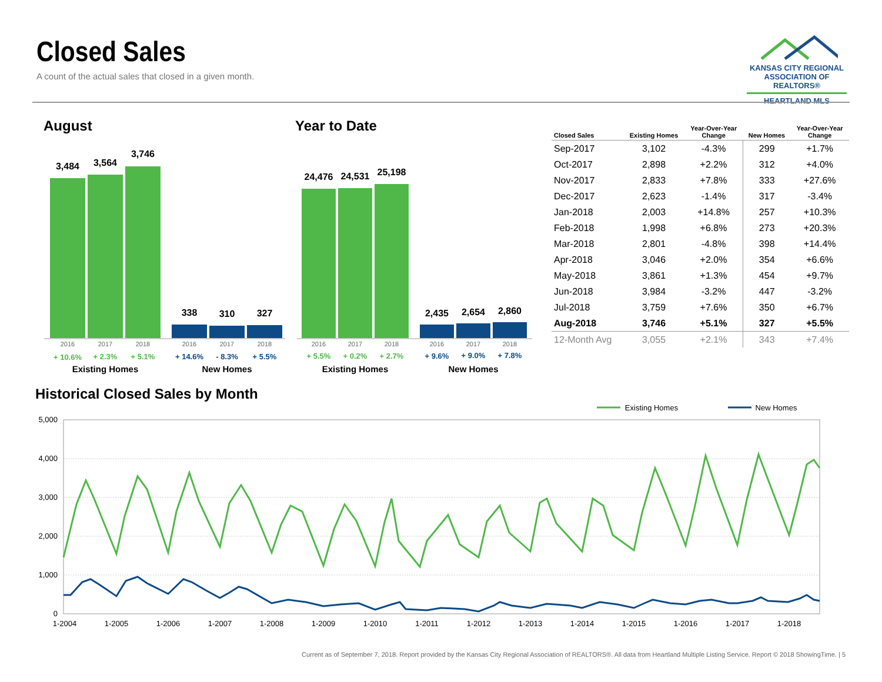Closed Sales
A count of the actual sales that closed in a given month.
KANSAS CITY REGIONAL
ASSOCIATION OF REALTORS®
HEARTLAND MLS
August Year to Date
3,484
3,564
3,746
338
310
327
2016
2017
2018
2016
2017
2018
+ 10.6%
+ 2.3%
+ 5.1%
+ 14.6%
- 8.3%
+ 5.5%
Existing Homes
New Homes
24,476
24,531
25,198
2,435
2,654
2,860
2016
2017
2018
2016
2017
2018
+ 5.5%
+ 0.2%
+ 2.7%
+ 9.6%
+ 9.0%
+ 7.8%
Existing Homes
New Homes
| Closed Sales | Existing Homes | Year-Over-Year Change | New Homes | Year-Over-Year Change |
| --- | --- | --- | --- | --- |
| Sep-2017 | 3,102 | -4.3% | 299 | +1.7% |
| Oct-2017 | 2,898 | +2.2% | 312 | +4.0% |
| Nov-2017 | 2,833 | +7.8% | 333 | +27.6% |
| Dec-2017 | 2,623 | -1.4% | 317 | -3.4% |
| Jan-2018 | 2,003 | +14.8% | 257 | +10.3% |
| Feb-2018 | 1,998 | +6.8% | 273 | +20.3% |
| Mar-2018 | 2,801 | -4.8% | 398 | +14.4% |
| Apr-2018 | 3,046 | +2.0% | 354 | +6.6% |
| May-2018 | 3,861 | +1.3% | 454 | +9.7% |
| Jun-2018 | 3,984 | -3.2% | 447 | -3.2% |
| Jul-2018 | 3,759 | +7.6% | 350 | +6.7% |
| Aug-2018 | 3,746 | +5.1% | 327 | +5.5% |
| 12-Month Avg | 3,055 | +2.1% | 343 | +7.4% |
Historical Closed Sales by Month
Existing Homes
New Homes
5,000
4,000
3,000
2,000
1,000
0
1-2004
1-2005
1-2006
1-2007
1-2008
1-2009
1-2010
1-2011
1-2012
1-2013
1-2014
1-2015
1-2016
1-2017
1-2018
Current as of September 7, 2018. Report provided by the Kansas City Regional Association of REALTORS®. All data from Heartland Multiple Listing Service. Report © 2018 ShowingTime. | 5